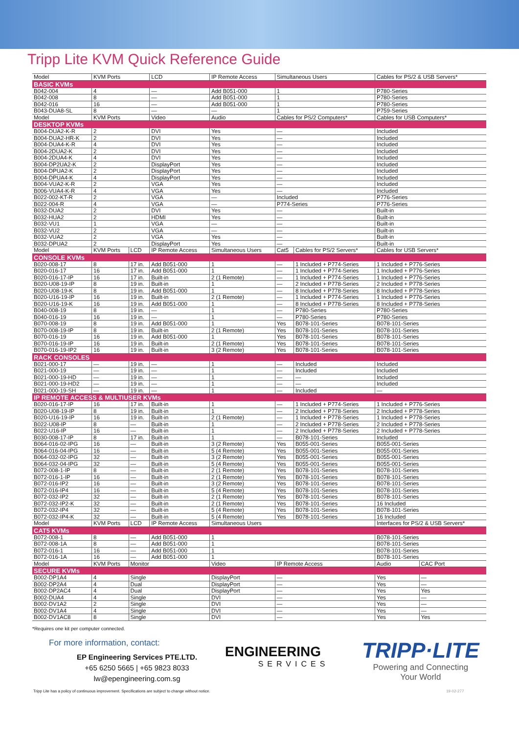Tripp Lite KVM Quick Reference Guide
| Model | KVM Ports | | LCD | IP Remote Access | Simultaneous Users | | Cables for PS/2 & USB Servers* | |
| --- | --- | --- | --- | --- | --- | --- | --- | --- |
| BASIC KVMs | | | | | | | | |
| B042-004 | 4 | | — | Add B051-000 | 1 | | P780-Series | |
| B042-008 | 8 | | — | Add B051-000 | 1 | | P780-Series | |
| B042-016 | 16 | | — | Add B051-000 | 1 | | P780-Series | |
| B043-DUA8-SL | 8 | | — | — | 1 | | P759-Series | |
| Model | KVM Ports | | Video | Audio | Cables for PS/2 Computers* | | Cables for USB Computers* | |
| DESKTOP KVMs | | | | | | | | |
| B004-DUA2-K-R | 2 | | DVI | Yes | — | | Included | |
| B004-DUA2-HR-K | 2 | | DVI | Yes | — | | Included | |
| B004-DUA4-K-R | 4 | | DVI | Yes | — | | Included | |
| B004-2DUA2-K | 2 | | DVI | Yes | — | | Included | |
| B004-2DUA4-K | 4 | | DVI | Yes | — | | Included | |
| B004-DP2UA2-K | 2 | | DisplayPort | Yes | — | | Included | |
| B004-DPUA2-K | 2 | | DisplayPort | Yes | — | | Included | |
| B004-DPUA4-K | 4 | | DisplayPort | Yes | — | | Included | |
| B004-VUA2-K-R | 2 | | VGA | Yes | — | | Included | |
| B006-VUA4-K-R | 4 | | VGA | Yes | — | | Included | |
| B022-002-KT-R | 2 | | VGA | — | Included | | P776-Series | |
| B022-004-R | 4 | | VGA | — | P774-Series | | P776-Series | |
| B032-DUA2 | 2 | | DVI | Yes | — | | Built-in | |
| B032-HUA2 | 2 | | HDMI | Yes | — | | Built-in | |
| B032-VU1 | 1 | | VGA | — | — | | Built-in | |
| B032-VU2 | 2 | | VGA | — | — | | Built-in | |
| B032-VUA2 | 2 | | VGA | Yes | — | | Built-in | |
| B032-DPUA2 | 2 | | DisplayPort | Yes | — | | Built-in | |
| Model | KVM Ports | LCD | IP Remote Access | Simultaneous Users | Cat5 | Cables for PS/2 Servers* | Cables for USB Servers* | |
| CONSOLE KVMs | | | | | | | | |
| B020-008-17 | 8 | 17 in. | Add B051-000 | 1 | — | 1 Included + P774-Series | 1 Included + P776-Series | |
| B020-016-17 | 16 | 17 in. | Add B051-000 | 1 | — | 1 Included + P774-Series | 1 Included + P776-Series | |
| B020-016-17-IP | 16 | 17 in. | Built-in | 2 (1 Remote) | — | 1 Included + P774-Series | 1 Included + P776-Series | |
| B020-U08-19-IP | 8 | 19 in. | Built-in | 1 | — | 2 Included + P778-Series | 2 Included + P778-Series | |
| B020-U08-19-K | 8 | 19 in. | Add B051-000 | 1 | — | 8 Included + P778-Series | 8 Included + P778-Series | |
| B020-U16-19-IP | 16 | 19 in. | Built-in | 2 (1 Remote) | — | 1 Included + P774-Series | 1 Included + P776-Series | |
| B020-U16-19-K | 16 | 19 in. | Add B051-000 | 1 | — | 8 Included + P778-Series | 8 Included + P778-Series | |
| B040-008-19 | 8 | 19 in. | — | 1 | — | P780-Series | P780-Series | |
| B040-016-19 | 16 | 19 in. | — | 1 | — | P780-Series | P780-Series | |
| B070-008-19 | 8 | 19 in. | Add B051-000 | 1 | Yes | B078-101-Series | B078-101-Series | |
| B070-008-19-IP | 8 | 19 in. | Built-in | 2 (1 Remote) | Yes | B078-101-Series | B078-101-Series | |
| B070-016-19 | 16 | 19 in. | Add B051-000 | 1 | Yes | B078-101-Series | B078-101-Series | |
| B070-016-19-IP | 16 | 19 in. | Built-in | 2 (1 Remote) | Yes | B078-101-Series | B078-101-Series | |
| B070-016-19-IP2 | 16 | 19 in. | Built-in | 3 (2 Remote) | Yes | B078-101-Series | B078-101-Series | |
| RACK CONSOLES | | | | | | | | |
| B021-000-17 | — | 19 in. | — | 1 | — | Included | Included | |
| B021-000-19 | — | 19 in. | — | 1 | — | Included | Included | |
| B021-000-19-HD | — | 19 in. | — | 1 | — | — | Included | |
| B021-000-19-HD2 | — | 19 in. | — | 1 | — | — | Included | |
| B021-000-19-SH | — | 19 in. | — | 1 | — | Included | — | |
| IP REMOTE ACCESS & MULTIUSER KVMs | | | | | | | | |
| B020-016-17-IP | 16 | 17 in. | Built-in | 1 | — | 1 Included + P774-Series | 1 Included + P776-Series | |
| B020-U08-19-IP | 8 | 19 in. | Built-in | 1 | — | 2 Included + P778-Series | 2 Included + P778-Series | |
| B020-U16-19-IP | 16 | 19 in. | Built-in | 2 (1 Remote) | — | 1 Included + P778-Series | 1 Included + P778-Series | |
| B022-U08-IP | 8 | — | Built-in | 1 | — | 2 Included + P778-Series | 2 Included + P778-Series | |
| B022-U16-IP | 16 | — | Built-in | 1 | — | 2 Included + P778-Series | 2 Included + P778-Series | |
| B030-008-17-IP | 8 | 17 in. | Built-in | 1 | — | B078-101-Series | Included | |
| B064-016-02-IPG | 16 | — | Built-in | 3 (2 Remote) | Yes | B055-001-Series | B055-001-Series | |
| B064-016-04-IPG | 16 | — | Built-in | 5 (4 Remote) | Yes | B055-001-Series | B055-001-Series | |
| B064-032-02-IPG | 32 | — | Built-in | 3 (2 Remote) | Yes | B055-001-Series | B055-001-Series | |
| B064-032-04-IPG | 32 | — | Built-in | 5 (4 Remote) | Yes | B055-001-Series | B055-001-Series | |
| B072-008-1-IP | 8 | — | Built-in | 2 (1 Remote) | Yes | B078-101-Series | B078-101-Series | |
| B072-016-1-IP | 16 | — | Built-in | 2 (1 Remote) | Yes | B078-101-Series | B078-101-Series | |
| B072-016-IP2 | 16 | — | Built-in | 3 (2 Remote) | Yes | B078-101-Series | B078-101-Series | |
| B072-016-IP4 | 16 | — | Built-in | 5 (4 Remote) | Yes | B078-101-Series | B078-101-Series | |
| B072-032-IP2 | 32 | — | Built-in | 2 (1 Remote) | Yes | B078-101-Series | B078-101-Series | |
| B072-032-IP2-K | 32 | — | Built-in | 2 (1 Remote) | Yes | B078-101-Series | 16 Included | |
| B072-032-IP4 | 32 | — | Built-in | 5 (4 Remote) | Yes | B078-101-Series | B078-101-Series | |
| B072-032-IP4-K | 32 | — | Built-in | 5 (4 Remote) | Yes | B078-101-Series | 16 Included | |
| Model | KVM Ports | LCD | IP Remote Access | Simultaneous Users | | | Interfaces for PS/2 & USB Servers* | |
| CAT5 KVMs | | | | | | | | |
| B072-008-1 | 8 | — | Add B051-000 | 1 | | | B078-101-Series | |
| B072-008-1A | 8 | — | Add B051-000 | 1 | | | B078-101-Series | |
| B072-016-1 | 16 | — | Add B051-000 | 1 | | | B078-101-Series | |
| B072-016-1A | 16 | — | Add B051-000 | 1 | | | B078-101-Series | |
| Model | KVM Ports | Monitor | | Video | IP Remote Access | | Audio | CAC Port |
| SECURE KVMs | | | | | | | | |
| B002-DP1A4 | 4 | Single | | DisplayPort | — | | Yes | — |
| B002-DP2A4 | 4 | Dual | | DisplayPort | — | | Yes | — |
| B002-DP2AC4 | 4 | Dual | | DisplayPort | — | | Yes | Yes |
| B002-DUA4 | 4 | Single | | DVI | — | | Yes | — |
| B002-DV1A2 | 2 | Single | | DVI | — | | Yes | — |
| B002-DV1A4 | 4 | Single | | DVI | — | | Yes | — |
| B002-DV1AC8 | 8 | Single | | DVI | — | | Yes | Yes |
*Requires one kit per computer connected.
For more information, contact:
EP Engineering Services PTE.LTD.
+65 6250 5665 | +65 9823 8033
lw@epengineering.com.sg
ENGINEERING
SERVICES
TRIPP·LITE
Powering and Connecting
Your World
Tripp Lite has a policy of continuous improvement. Specifications are subject to change without notice. 19-02-277